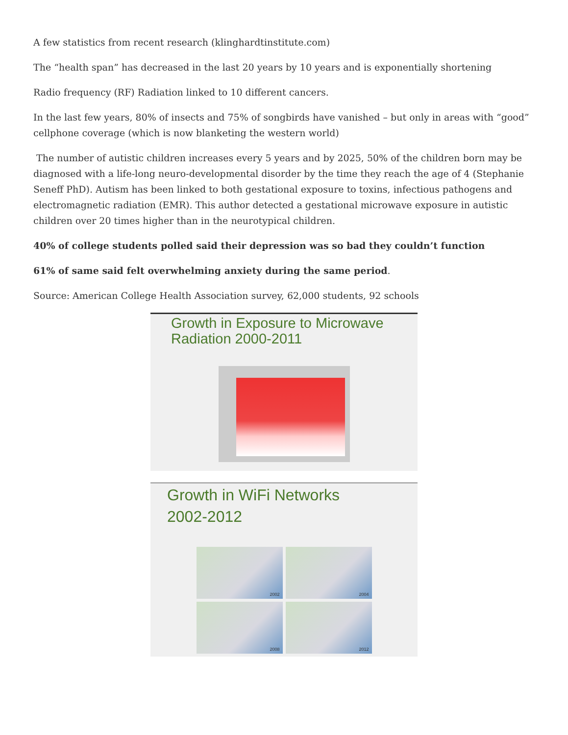A few statistics from recent research (klinghardtinstitute.com)
The “health span” has decreased in the last 20 years by 10 years and is exponentially shortening
Radio frequency (RF) Radiation linked to 10 different cancers.
In the last few years, 80% of insects and 75% of songbirds have vanished – but only in areas with “good” cellphone coverage (which is now blanketing the western world)
The number of autistic children increases every 5 years and by 2025, 50% of the children born may be diagnosed with a life-long neuro-developmental disorder by the time they reach the age of 4 (Stephanie Seneff PhD). Autism has been linked to both gestational exposure to toxins, infectious pathogens and electromagnetic radiation (EMR). This author detected a gestational microwave exposure in autistic children over 20 times higher than in the neurotypical children.
40% of college students polled said their depression was so bad they couldn’t function
61% of same said felt overwhelming anxiety during the same period.
Source: American College Health Association survey, 62,000 students, 92 schools
Growth in Exposure to Microwave
Radiation 2000-2011
Growth in WiFi Networks
2002-2012
2002
2004
2008
2012